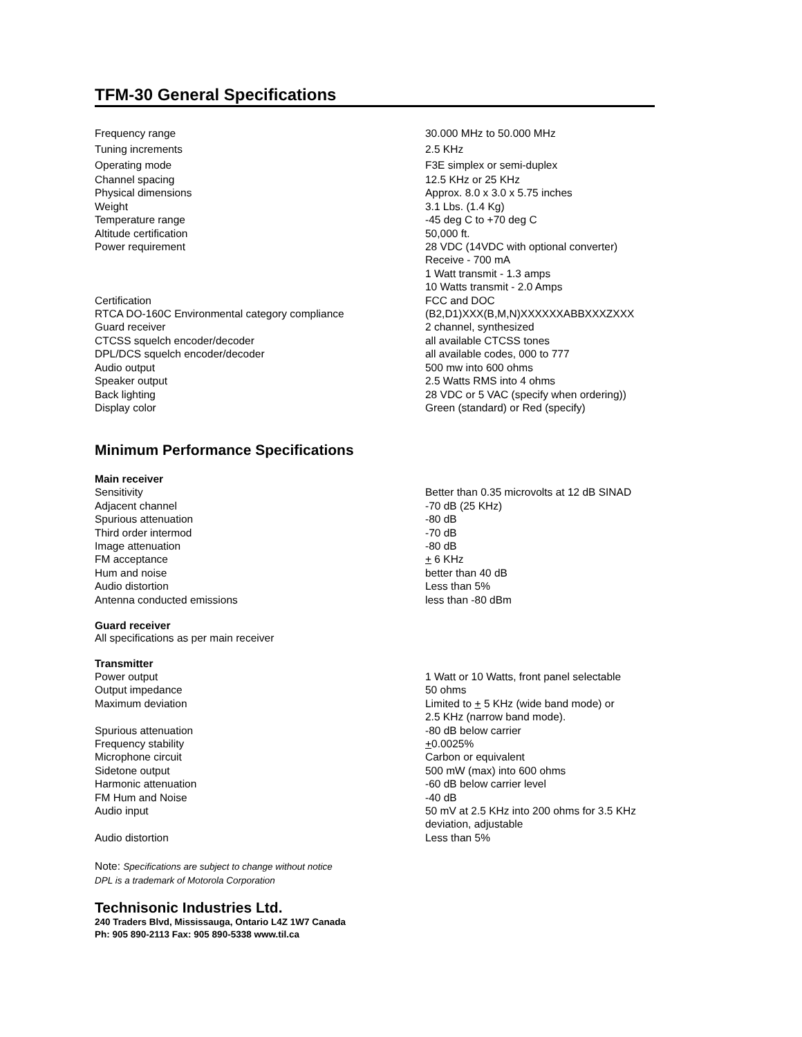TFM-30 General Specifications
| Frequency range | 30.000 MHz to 50.000 MHz |
| Tuning increments | 2.5 KHz |
| Operating mode | F3E simplex or semi-duplex |
| Channel spacing | 12.5 KHz or 25 KHz |
| Physical dimensions | Approx. 8.0 x 3.0 x 5.75 inches |
| Weight | 3.1 Lbs. (1.4 Kg) |
| Temperature range | -45 deg C to +70 deg C |
| Altitude certification | 50,000 ft. |
| Power requirement | 28 VDC (14VDC with optional converter) Receive - 700 mA 1 Watt transmit - 1.3 amps 10 Watts transmit - 2.0 Amps |
| Certification | FCC and DOC |
| RTCA DO-160C Environmental category compliance | (B2,D1)XXX(B,M,N)XXXXXXABBXXXZXXX |
| Guard receiver | 2 channel, synthesized |
| CTCSS squelch encoder/decoder | all available CTCSS tones |
| DPL/DCS squelch encoder/decoder | all available codes, 000 to 777 |
| Audio output | 500 mw into 600 ohms |
| Speaker output | 2.5 Watts RMS into 4 ohms |
| Back lighting | 28 VDC or 5 VAC (specify when ordering)) |
| Display color | Green (standard) or Red (specify) |
Minimum Performance Specifications
Main receiver
| Sensitivity | Better than 0.35 microvolts at 12 dB SINAD |
| Adjacent channel | -70 dB (25 KHz) |
| Spurious attenuation | -80 dB |
| Third order intermod | -70 dB |
| Image attenuation | -80 dB |
| FM acceptance | + 6 KHz |
| Hum and noise | better than 40 dB |
| Audio distortion | Less than 5% |
| Antenna conducted emissions | less than -80 dBm |
Guard receiver
All specifications as per main receiver
Transmitter
| Power output | 1 Watt or 10 Watts, front panel selectable |
| Output impedance | 50 ohms |
| Maximum deviation | Limited to + 5 KHz (wide band mode) or 2.5 KHz (narrow band mode). |
| Spurious attenuation | -80 dB below carrier |
| Frequency stability | + 0.0025% |
| Microphone circuit | Carbon or equivalent |
| Sidetone output | 500 mW (max) into 600 ohms |
| Harmonic attenuation | -60 dB below carrier level |
| FM Hum and Noise | -40 dB |
| Audio input | 50 mV at 2.5 KHz into 200 ohms for 3.5 KHz deviation, adjustable |
| Audio distortion | Less than 5% |
Note: Specifications are subject to change without notice
DPL is a trademark of Motorola Corporation
Technisonic Industries Ltd.
240 Traders Blvd, Mississauga, Ontario L4Z 1W7 Canada
Ph: 905 890-2113 Fax: 905 890-5338 www.til.ca